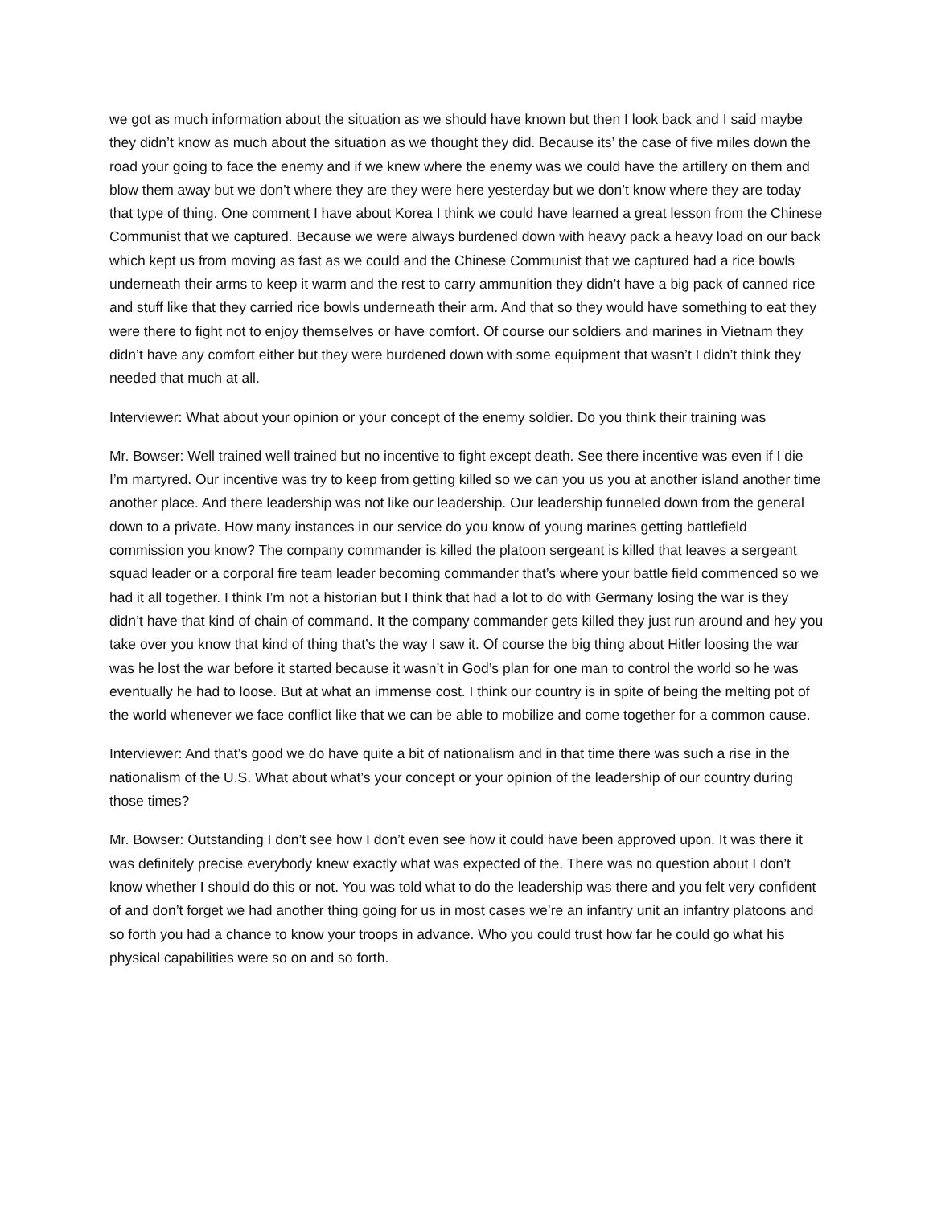we got as much information about the situation as we should have known but then I look back and I said maybe they didn’t know as much about the situation as we thought they did. Because its’ the case of five miles down the road your going to face the enemy and if we knew where the enemy was we could have the artillery on them and blow them away but we don’t where they are they were here yesterday but we don’t know where they are today that type of thing. One comment I have about Korea I think we could have learned a great lesson from the Chinese Communist that we captured. Because we were always burdened down with heavy pack a heavy load on our back which kept us from moving as fast as we could and the Chinese Communist that we captured had a rice bowls underneath their arms to keep it warm and the rest to carry ammunition they didn’t have a big pack of canned rice and stuff like that they carried rice bowls underneath their arm. And that so they would have something to eat they were there to fight not to enjoy themselves or have comfort. Of course our soldiers and marines in Vietnam they didn’t have any comfort either but they were burdened down with some equipment that wasn’t I didn’t think they needed that much at all.
Interviewer: What about your opinion or your concept of the enemy soldier. Do you think their training was
Mr. Bowser: Well trained well trained but no incentive to fight except death. See there incentive was even if I die I’m martyred. Our incentive was try to keep from getting killed so we can you us you at another island another time another place. And there leadership was not like our leadership. Our leadership funneled down from the general down to a private. How many instances in our service do you know of young marines getting battlefield commission you know? The company commander is killed the platoon sergeant is killed that leaves a sergeant squad leader or a corporal fire team leader becoming commander that’s where your battle field commenced so we had it all together. I think I’m not a historian but I think that had a lot to do with Germany losing the war is they didn’t have that kind of chain of command. It the company commander gets killed they just run around and hey you take over you know that kind of thing that’s the way I saw it. Of course the big thing about Hitler loosing the war was he lost the war before it started because it wasn’t in God’s plan for one man to control the world so he was eventually he had to loose. But at what an immense cost. I think our country is in spite of being the melting pot of the world whenever we face conflict like that we can be able to mobilize and come together for a common cause.
Interviewer: And that’s good we do have quite a bit of nationalism and in that time there was such a rise in the nationalism of the U.S. What about what’s your concept or your opinion of the leadership of our country during those times?
Mr. Bowser: Outstanding I don’t see how I don’t even see how it could have been approved upon. It was there it was definitely precise everybody knew exactly what was expected of the. There was no question about I don’t know whether I should do this or not. You was told what to do the leadership was there and you felt very confident of and don’t forget we had another thing going for us in most cases we’re an infantry unit an infantry platoons and so forth you had a chance to know your troops in advance. Who you could trust how far he could go what his physical capabilities were so on and so forth.